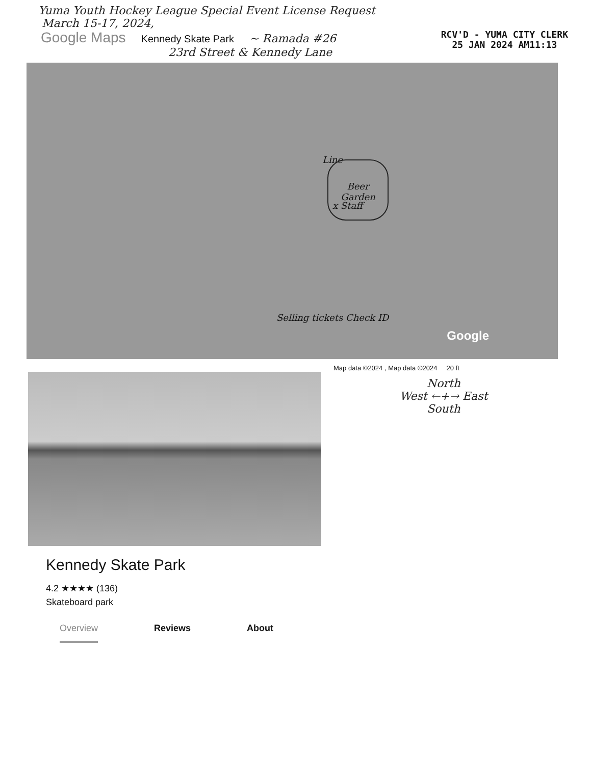Yuma Youth Hockey League Special Event License Request
March 15-17, 2024,
RCV'D - YUMA CITY CLERK
25 JAN 2024 AM11:13
Google Maps Kennedy Skate Park ~ Ramada #26
23rd Street & Kennedy Lane
Line Beer Garden
x Staff
Selling tickets Check ID
Google
Map data ©2024 , Map data ©2024 20 ft
North
West ←+→ East
South
Kennedy Skate Park
4.2 ★★★★ (136)
Skateboard park
Overview Reviews About